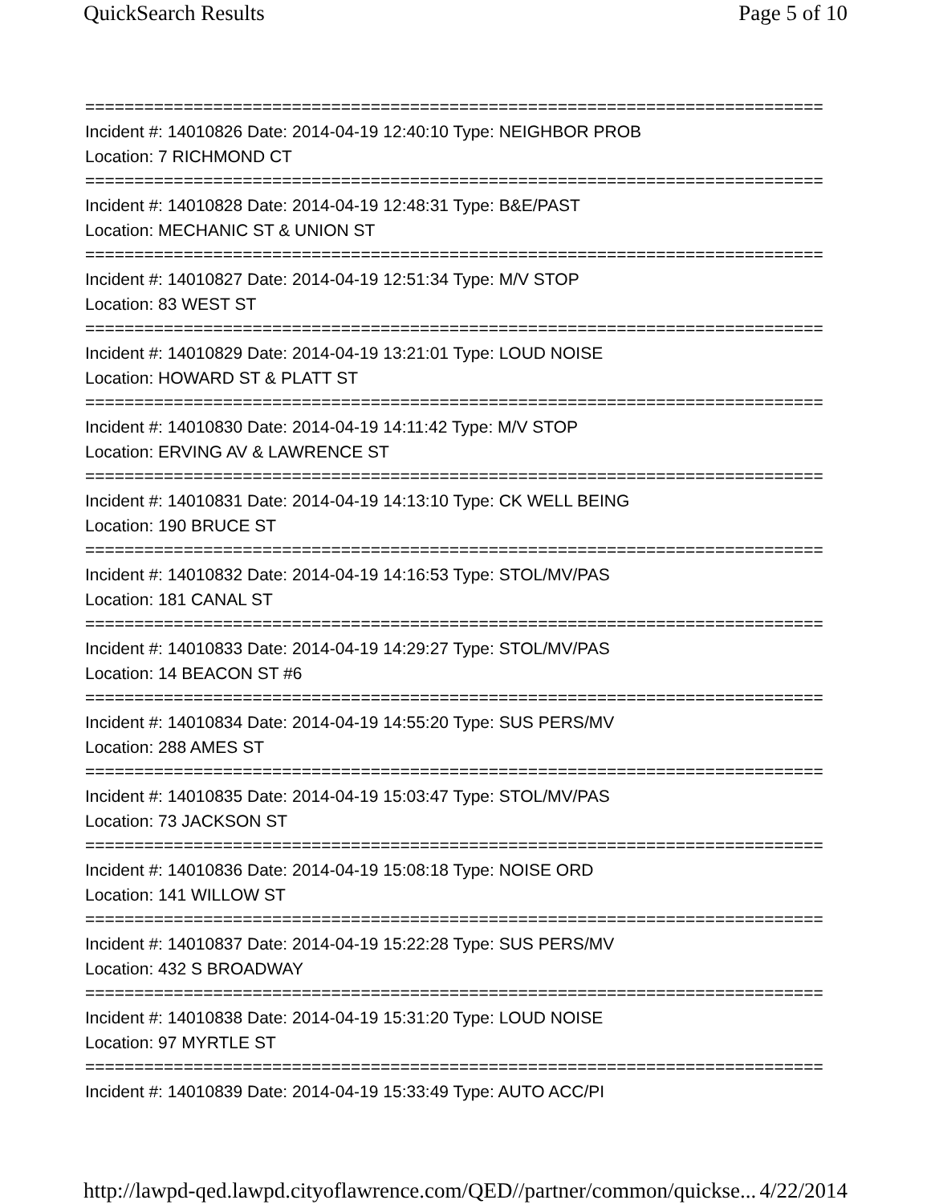QuickSearch Results Page 5 of 10
===========================================================================
Incident #: 14010826 Date: 2014-04-19 12:40:10 Type: NEIGHBOR PROB
Location: 7 RICHMOND CT
===========================================================================
Incident #: 14010828 Date: 2014-04-19 12:48:31 Type: B&E/PAST
Location: MECHANIC ST & UNION ST
===========================================================================
Incident #: 14010827 Date: 2014-04-19 12:51:34 Type: M/V STOP
Location: 83 WEST ST
===========================================================================
Incident #: 14010829 Date: 2014-04-19 13:21:01 Type: LOUD NOISE
Location: HOWARD ST & PLATT ST
===========================================================================
Incident #: 14010830 Date: 2014-04-19 14:11:42 Type: M/V STOP
Location: ERVING AV & LAWRENCE ST
===========================================================================
Incident #: 14010831 Date: 2014-04-19 14:13:10 Type: CK WELL BEING
Location: 190 BRUCE ST
===========================================================================
Incident #: 14010832 Date: 2014-04-19 14:16:53 Type: STOL/MV/PAS
Location: 181 CANAL ST
===========================================================================
Incident #: 14010833 Date: 2014-04-19 14:29:27 Type: STOL/MV/PAS
Location: 14 BEACON ST #6
===========================================================================
Incident #: 14010834 Date: 2014-04-19 14:55:20 Type: SUS PERS/MV
Location: 288 AMES ST
===========================================================================
Incident #: 14010835 Date: 2014-04-19 15:03:47 Type: STOL/MV/PAS
Location: 73 JACKSON ST
===========================================================================
Incident #: 14010836 Date: 2014-04-19 15:08:18 Type: NOISE ORD
Location: 141 WILLOW ST
===========================================================================
Incident #: 14010837 Date: 2014-04-19 15:22:28 Type: SUS PERS/MV
Location: 432 S BROADWAY
===========================================================================
Incident #: 14010838 Date: 2014-04-19 15:31:20 Type: LOUD NOISE
Location: 97 MYRTLE ST
===========================================================================
Incident #: 14010839 Date: 2014-04-19 15:33:49 Type: AUTO ACC/PI
http://lawpd-qed.lawpd.cityoflawrence.com/QED//partner/common/quickse... 4/22/2014